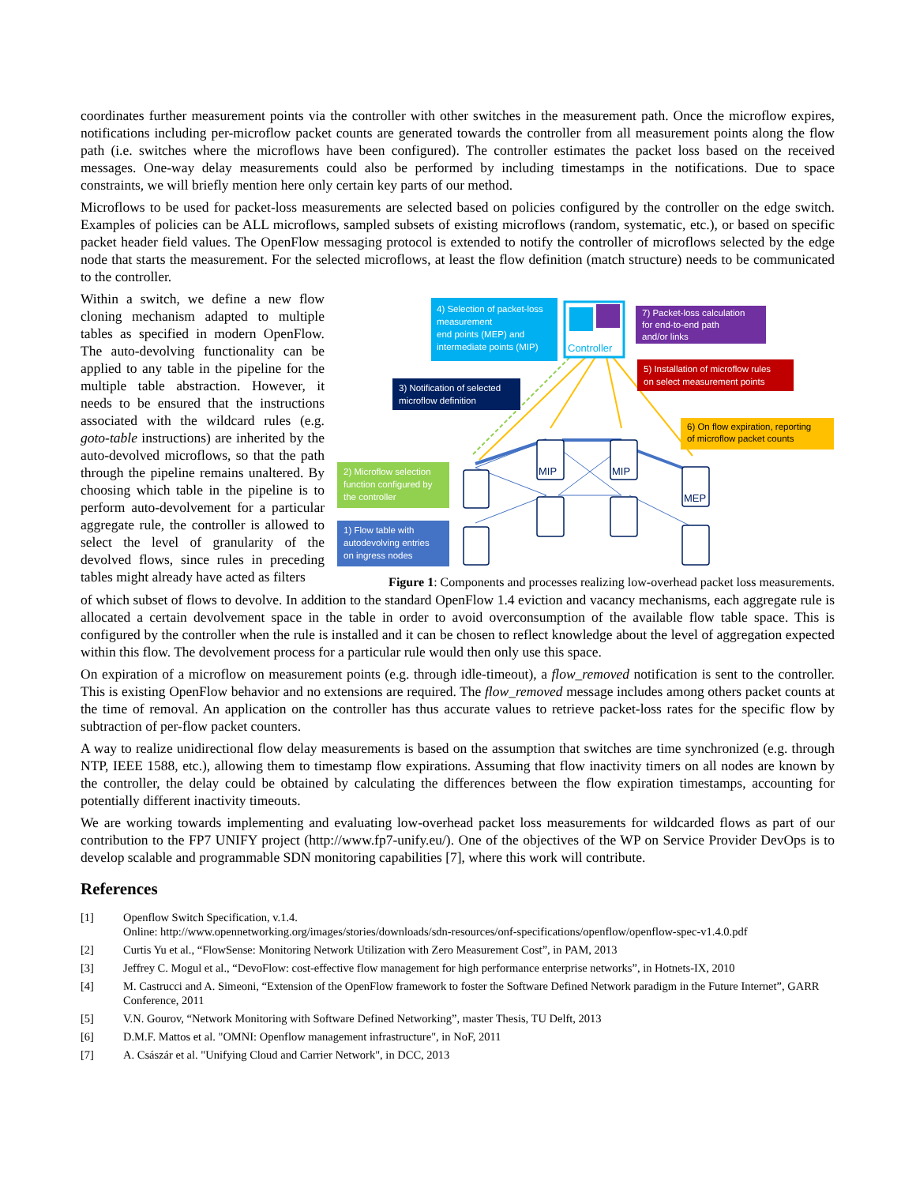coordinates further measurement points via the controller with other switches in the measurement path. Once the microflow expires, notifications including per-microflow packet counts are generated towards the controller from all measurement points along the flow path (i.e. switches where the microflows have been configured). The controller estimates the packet loss based on the received messages. One-way delay measurements could also be performed by including timestamps in the notifications. Due to space constraints, we will briefly mention here only certain key parts of our method.
Microflows to be used for packet-loss measurements are selected based on policies configured by the controller on the edge switch. Examples of policies can be ALL microflows, sampled subsets of existing microflows (random, systematic, etc.), or based on specific packet header field values. The OpenFlow messaging protocol is extended to notify the controller of microflows selected by the edge node that starts the measurement. For the selected microflows, at least the flow definition (match structure) needs to be communicated to the controller.
Within a switch, we define a new flow cloning mechanism adapted to multiple tables as specified in modern OpenFlow. The auto-devolving functionality can be applied to any table in the pipeline for the multiple table abstraction. However, it needs to be ensured that the instructions associated with the wildcard rules (e.g. goto-table instructions) are inherited by the auto-devolved microflows, so that the path through the pipeline remains unaltered. By choosing which table in the pipeline is to perform auto-devolvement for a particular aggregate rule, the controller is allowed to select the level of granularity of the devolved flows, since rules in preceding tables might already have acted as filters
Controller
4) Selection of packet-loss
measurement
end points (MEP) and
intermediate points (MIP)
7) Packet-loss calculation
for end-to-end path
and/or links
5) Installation of microflow rules
on select measurement points
3) Notification of selected
microflow definition
6) On flow expiration, reporting
of microflow packet counts
2) Microflow selection
function configured by
the controller
1) Flow table with
autodevolving entries
on ingress nodes
MIP
MIP
MEP
Figure 1: Components and processes realizing low-overhead packet loss measurements.
of which subset of flows to devolve. In addition to the standard OpenFlow 1.4 eviction and vacancy mechanisms, each aggregate rule is allocated a certain devolvement space in the table in order to avoid overconsumption of the available flow table space. This is configured by the controller when the rule is installed and it can be chosen to reflect knowledge about the level of aggregation expected within this flow. The devolvement process for a particular rule would then only use this space.
On expiration of a microflow on measurement points (e.g. through idle-timeout), a flow_removed notification is sent to the controller. This is existing OpenFlow behavior and no extensions are required. The flow_removed message includes among others packet counts at the time of removal. An application on the controller has thus accurate values to retrieve packet-loss rates for the specific flow by subtraction of per-flow packet counters.
A way to realize unidirectional flow delay measurements is based on the assumption that switches are time synchronized (e.g. through NTP, IEEE 1588, etc.), allowing them to timestamp flow expirations. Assuming that flow inactivity timers on all nodes are known by the controller, the delay could be obtained by calculating the differences between the flow expiration timestamps, accounting for potentially different inactivity timeouts.
We are working towards implementing and evaluating low-overhead packet loss measurements for wildcarded flows as part of our contribution to the FP7 UNIFY project (http://www.fp7-unify.eu/). One of the objectives of the WP on Service Provider DevOps is to develop scalable and programmable SDN monitoring capabilities [7], where this work will contribute.
References
[1] Openflow Switch Specification, v.1.4.
Online: http://www.opennetworking.org/images/stories/downloads/sdn-resources/onf-specifications/openflow/openflow-spec-v1.4.0.pdf
[2] Curtis Yu et al., “FlowSense: Monitoring Network Utilization with Zero Measurement Cost”, in PAM, 2013
[3] Jeffrey C. Mogul et al., “DevoFlow: cost-effective flow management for high performance enterprise networks”, in Hotnets-IX, 2010
[4] M. Castrucci and A. Simeoni, “Extension of the OpenFlow framework to foster the Software Defined Network paradigm in the Future Internet”, GARR Conference, 2011
[5] V.N. Gourov, “Network Monitoring with Software Defined Networking”, master Thesis, TU Delft, 2013
[6] D.M.F. Mattos et al. "OMNI: Openflow management infrastructure", in NoF, 2011
[7] A. Császár et al. "Unifying Cloud and Carrier Network", in DCC, 2013